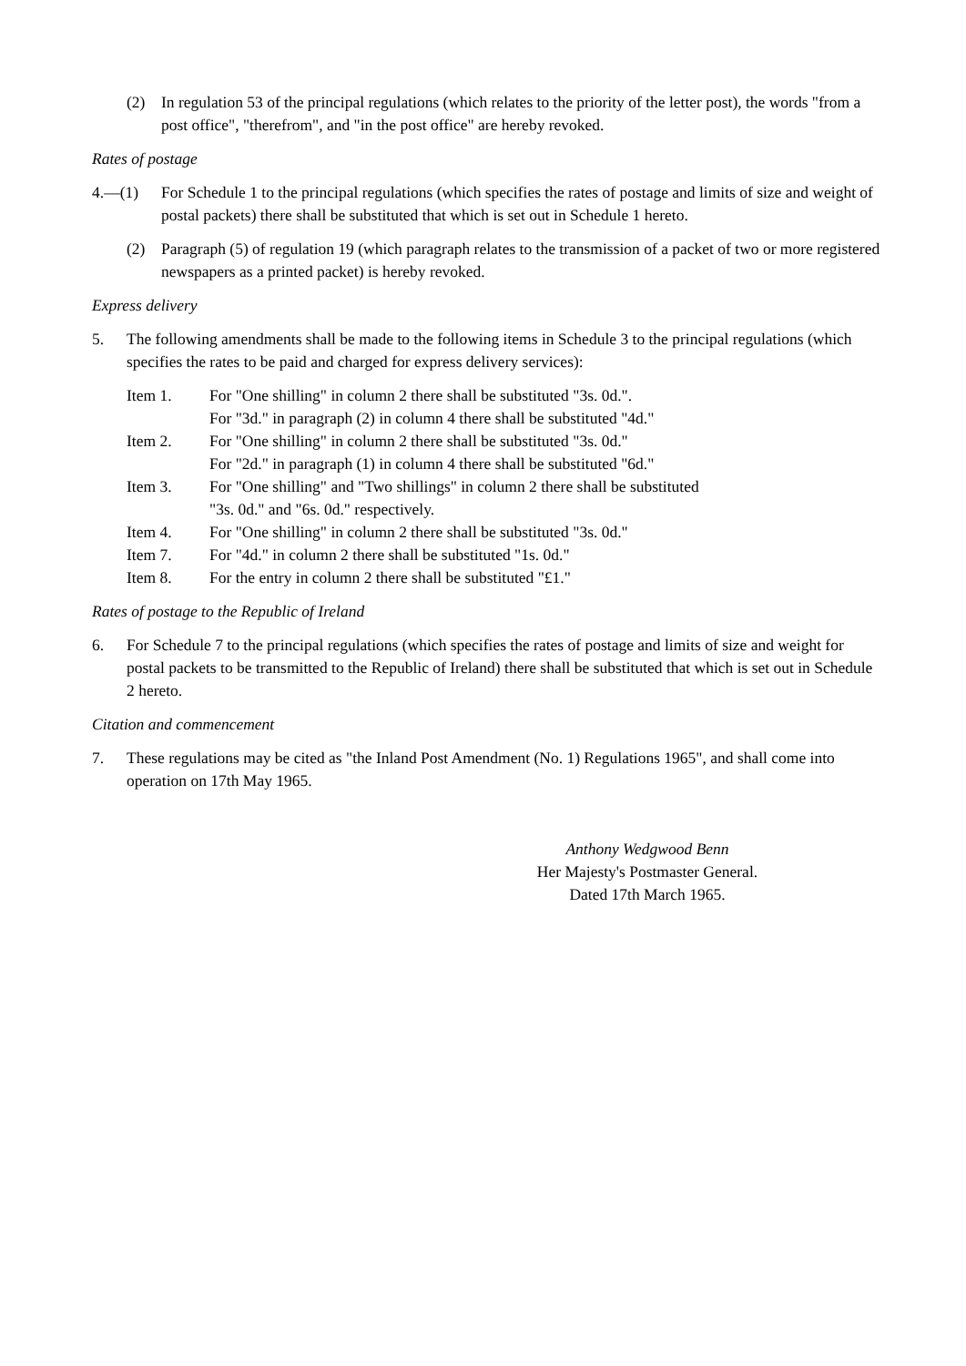(2) In regulation 53 of the principal regulations (which relates to the priority of the letter post), the words "from a post office", "therefrom", and "in the post office" are hereby revoked.
Rates of postage
4.—(1) For Schedule 1 to the principal regulations (which specifies the rates of postage and limits of size and weight of postal packets) there shall be substituted that which is set out in Schedule 1 hereto.
(2) Paragraph (5) of regulation 19 (which paragraph relates to the transmission of a packet of two or more registered newspapers as a printed packet) is hereby revoked.
Express delivery
5. The following amendments shall be made to the following items in Schedule 3 to the principal regulations (which specifies the rates to be paid and charged for express delivery services):
Item 1. For "One shilling" in column 2 there shall be substituted "3s. 0d.".
For "3d." in paragraph (2) in column 4 there shall be substituted "4d."
Item 2. For "One shilling" in column 2 there shall be substituted "3s. 0d."
For "2d." in paragraph (1) in column 4 there shall be substituted "6d."
Item 3. For "One shilling" and "Two shillings" in column 2 there shall be substituted
"3s. 0d." and "6s. 0d." respectively.
Item 4. For "One shilling" in column 2 there shall be substituted "3s. 0d."
Item 7. For "4d." in column 2 there shall be substituted "1s. 0d."
Item 8. For the entry in column 2 there shall be substituted "£1."
Rates of postage to the Republic of Ireland
6. For Schedule 7 to the principal regulations (which specifies the rates of postage and limits of size and weight for postal packets to be transmitted to the Republic of Ireland) there shall be substituted that which is set out in Schedule 2 hereto.
Citation and commencement
7. These regulations may be cited as "the Inland Post Amendment (No. 1) Regulations 1965", and shall come into operation on 17th May 1965.
Anthony Wedgwood Benn
Her Majesty's Postmaster General.
Dated 17th March 1965.